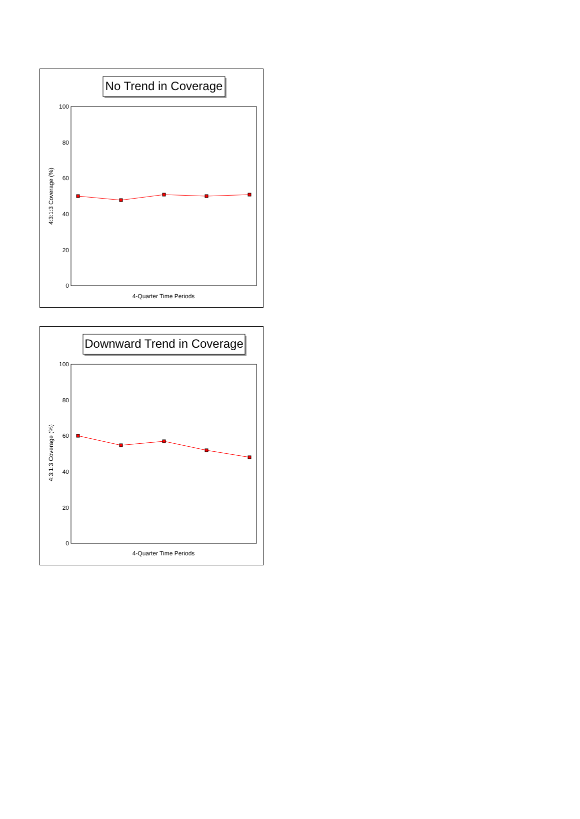No Trend in Coverage
100
80
60
40
20
0
4:3:1:3 Coverage (%)
4-Quarter Time Periods
Downward Trend in Coverage
100
80
60
40
20
0
4:3:1:3 Coverage (%)
4-Quarter Time Periods